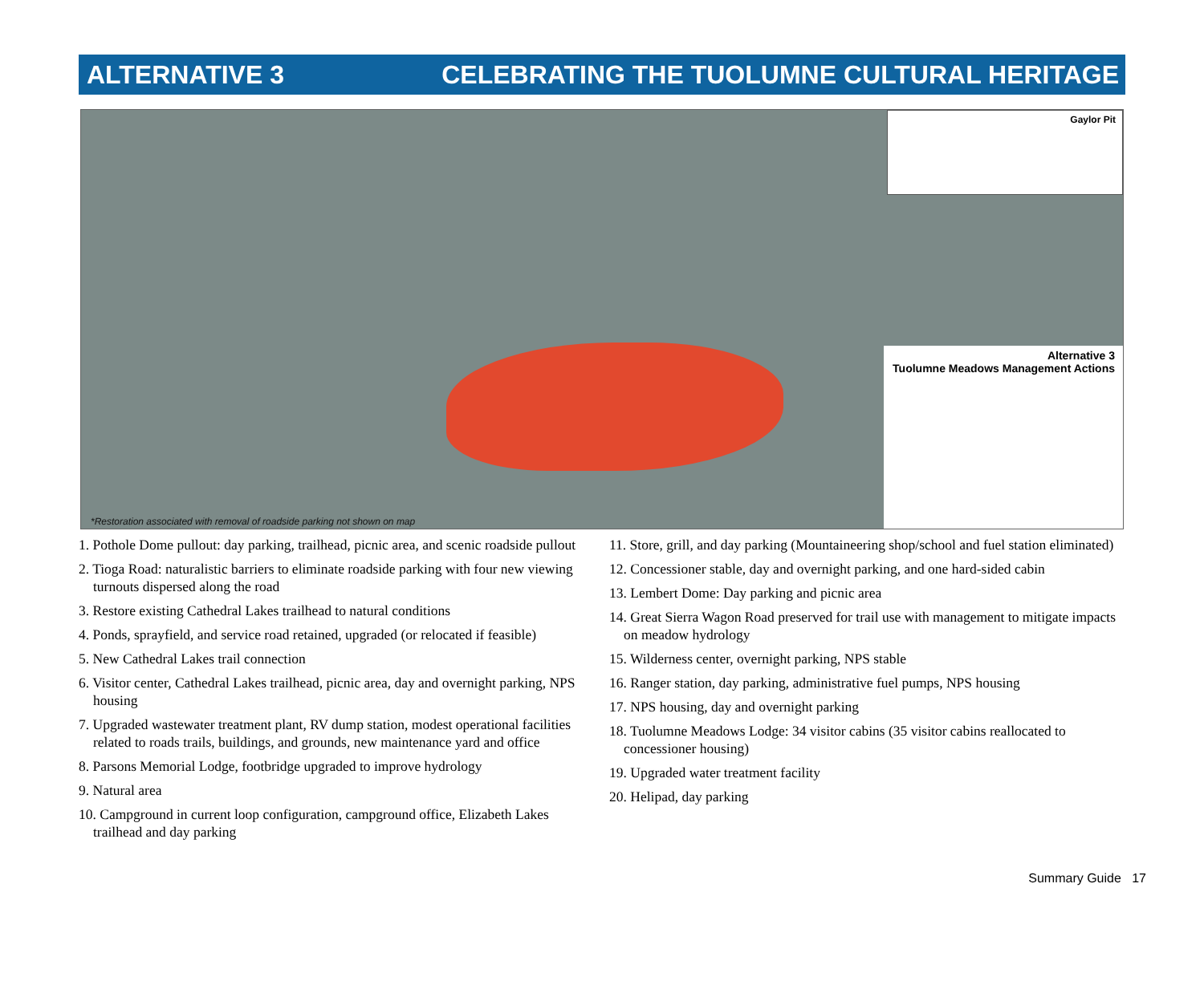ALTERNATIVE 3 CELEBRATING THE TUOLUMNE CULTURAL HERITAGE
Gaylor Pit
Alternative 3
Tuolumne Meadows Management Actions
*Restoration associated with removal of roadside parking not shown on map
1. Pothole Dome pullout: day parking, trailhead, picnic area, and scenic roadside pullout
2. Tioga Road: naturalistic barriers to eliminate roadside parking with four new viewing turnouts dispersed along the road
3. Restore existing Cathedral Lakes trailhead to natural conditions
4. Ponds, sprayfield, and service road retained, upgraded (or relocated if feasible)
5. New Cathedral Lakes trail connection
6. Visitor center, Cathedral Lakes trailhead, picnic area, day and overnight parking, NPS housing
7. Upgraded wastewater treatment plant, RV dump station, modest operational facilities related to roads trails, buildings, and grounds, new maintenance yard and office
8. Parsons Memorial Lodge, footbridge upgraded to improve hydrology
9. Natural area
10. Campground in current loop configuration, campground office, Elizabeth Lakes trailhead and day parking
11. Store, grill, and day parking (Mountaineering shop/school and fuel station eliminated)
12. Concessioner stable, day and overnight parking, and one hard-sided cabin
13. Lembert Dome: Day parking and picnic area
14. Great Sierra Wagon Road preserved for trail use with management to mitigate impacts on meadow hydrology
15. Wilderness center, overnight parking, NPS stable
16. Ranger station, day parking, administrative fuel pumps, NPS housing
17. NPS housing, day and overnight parking
18. Tuolumne Meadows Lodge: 34 visitor cabins (35 visitor cabins reallocated to concessioner housing)
19. Upgraded water treatment facility
20. Helipad, day parking
Summary Guide 17